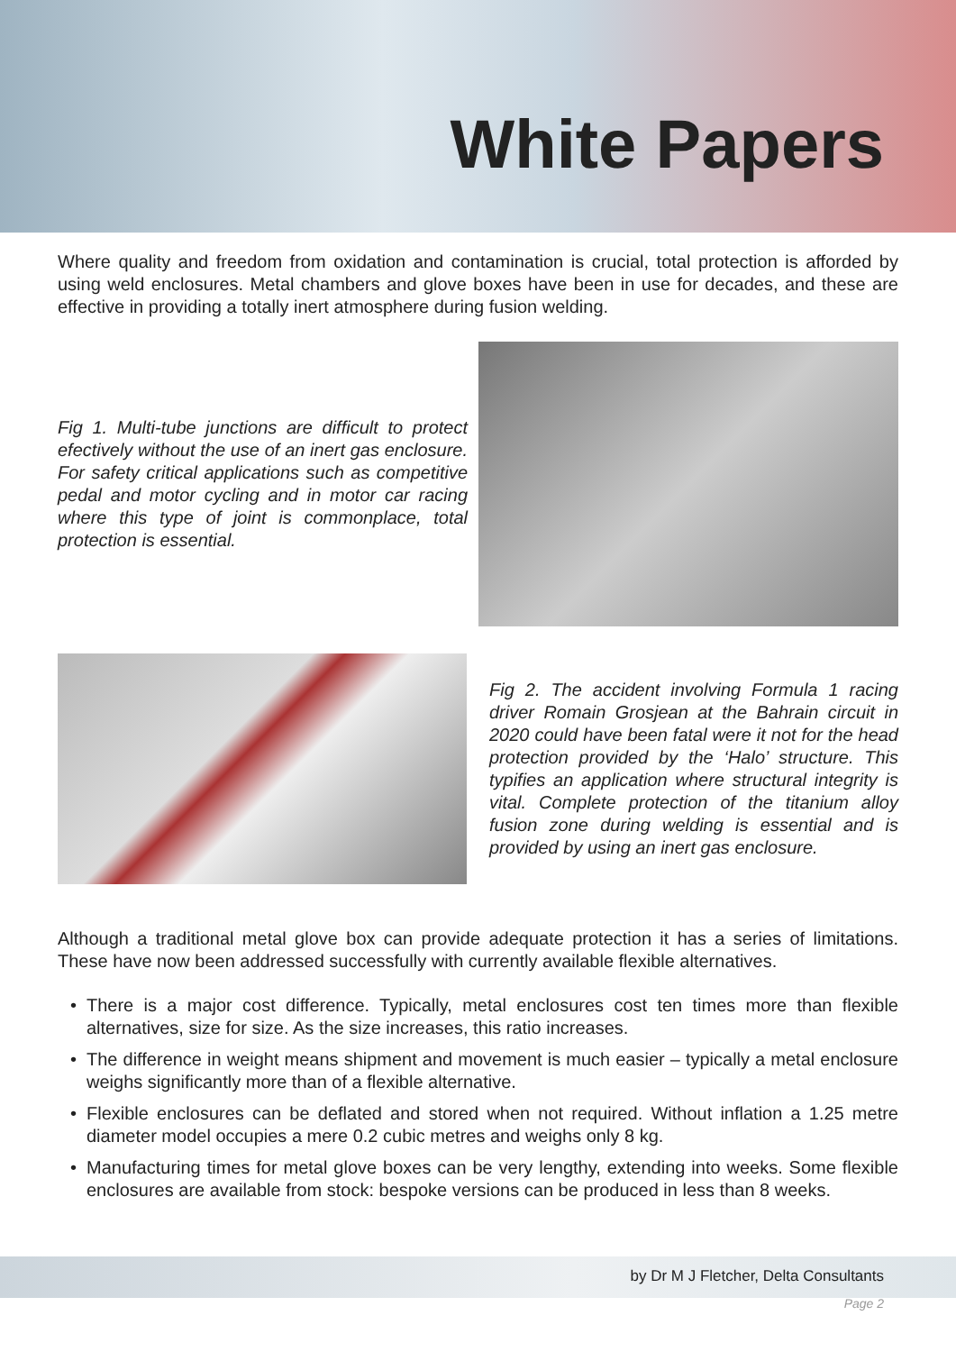White Papers
Where quality and freedom from oxidation and contamination is crucial, total protection is afforded by using weld enclosures. Metal chambers and glove boxes have been in use for decades, and these are effective in providing a totally inert atmosphere during fusion welding.
Fig 1. Multi-tube junctions are difficult to protect efectively without the use of an inert gas enclosure. For safety critical applications such as competitive pedal and motor cycling and in motor car racing where this type of joint is commonplace, total protection is essential.
Fig 2. The accident involving Formula 1 racing driver Romain Grosjean at the Bahrain circuit in 2020 could have been fatal were it not for the head protection provided by the ‘Halo’ structure. This typifies an application where structural integrity is vital. Complete protection of the titanium alloy fusion zone during welding is essential and is provided by using an inert gas enclosure.
Although a traditional metal glove box can provide adequate protection it has a series of limitations. These have now been addressed successfully with currently available flexible alternatives.
There is a major cost difference. Typically, metal enclosures cost ten times more than flexible alternatives, size for size. As the size increases, this ratio increases.
The difference in weight means shipment and movement is much easier – typically a metal enclosure weighs significantly more than of a flexible alternative.
Flexible enclosures can be deflated and stored when not required. Without inflation a 1.25 metre diameter model occupies a mere 0.2 cubic metres and weighs only 8 kg.
Manufacturing times for metal glove boxes can be very lengthy, extending into weeks. Some flexible enclosures are available from stock: bespoke versions can be produced in less than 8 weeks.
by Dr M J Fletcher, Delta Consultants
Page 2